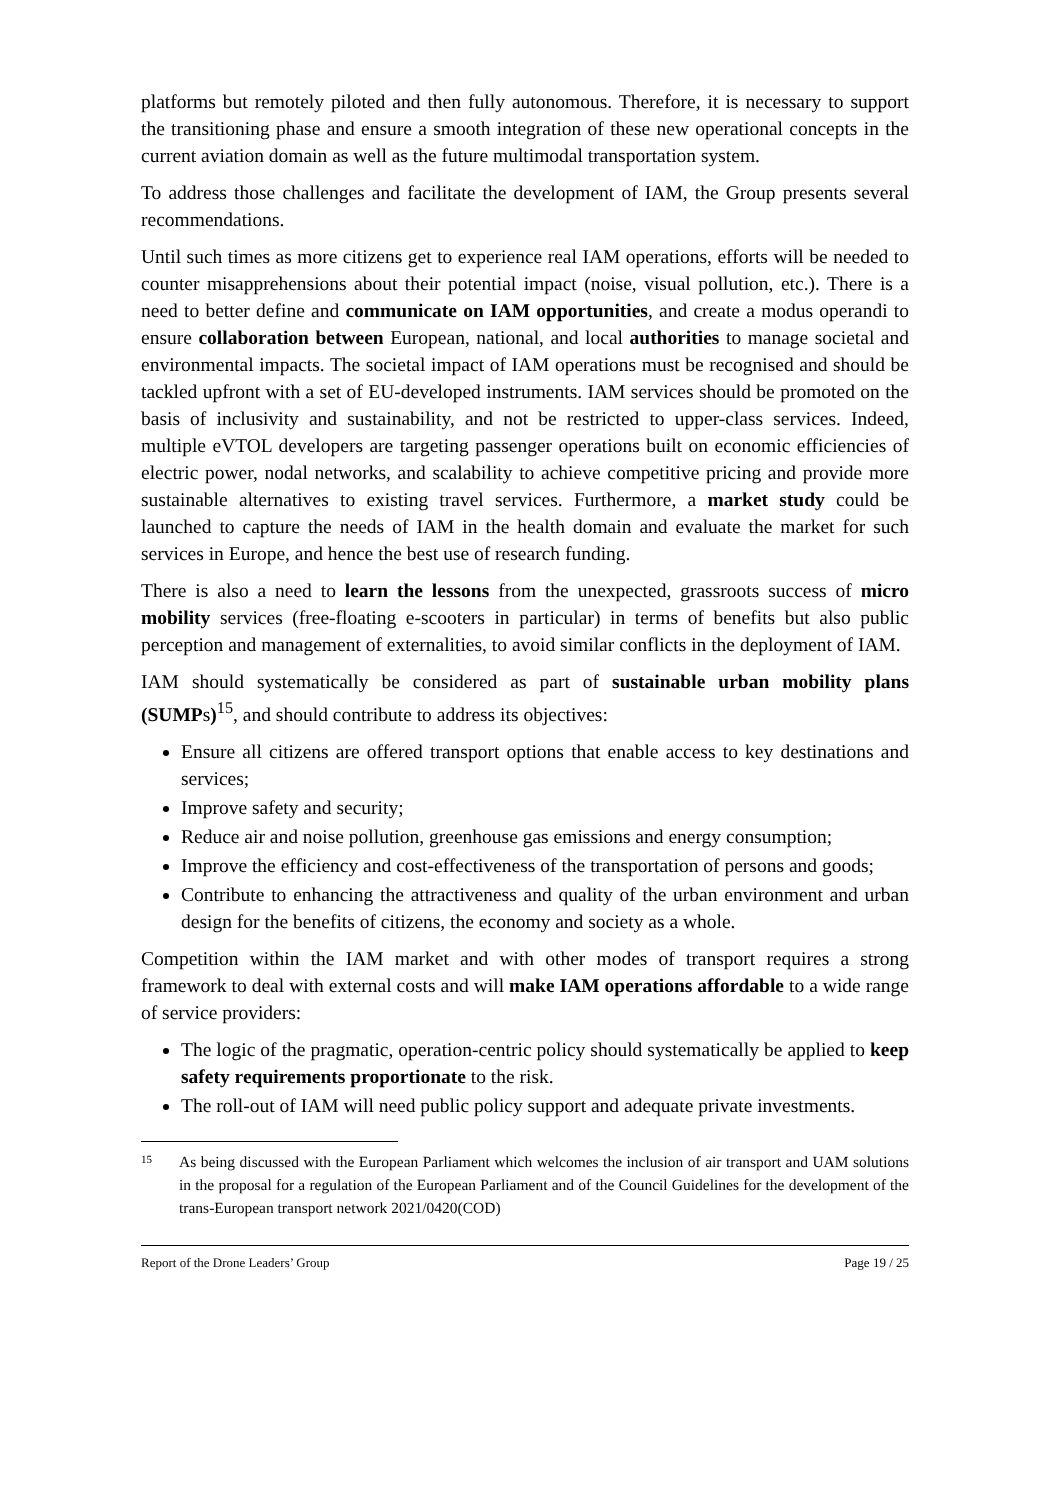platforms but remotely piloted and then fully autonomous. Therefore, it is necessary to support the transitioning phase and ensure a smooth integration of these new operational concepts in the current aviation domain as well as the future multimodal transportation system.
To address those challenges and facilitate the development of IAM, the Group presents several recommendations.
Until such times as more citizens get to experience real IAM operations, efforts will be needed to counter misapprehensions about their potential impact (noise, visual pollution, etc.). There is a need to better define and communicate on IAM opportunities, and create a modus operandi to ensure collaboration between European, national, and local authorities to manage societal and environmental impacts. The societal impact of IAM operations must be recognised and should be tackled upfront with a set of EU-developed instruments. IAM services should be promoted on the basis of inclusivity and sustainability, and not be restricted to upper-class services. Indeed, multiple eVTOL developers are targeting passenger operations built on economic efficiencies of electric power, nodal networks, and scalability to achieve competitive pricing and provide more sustainable alternatives to existing travel services. Furthermore, a market study could be launched to capture the needs of IAM in the health domain and evaluate the market for such services in Europe, and hence the best use of research funding.
There is also a need to learn the lessons from the unexpected, grassroots success of micro mobility services (free-floating e-scooters in particular) in terms of benefits but also public perception and management of externalities, to avoid similar conflicts in the deployment of IAM.
IAM should systematically be considered as part of sustainable urban mobility plans (SUMPs)<sup>15</sup>, and should contribute to address its objectives:
Ensure all citizens are offered transport options that enable access to key destinations and services;
Improve safety and security;
Reduce air and noise pollution, greenhouse gas emissions and energy consumption;
Improve the efficiency and cost-effectiveness of the transportation of persons and goods;
Contribute to enhancing the attractiveness and quality of the urban environment and urban design for the benefits of citizens, the economy and society as a whole.
Competition within the IAM market and with other modes of transport requires a strong framework to deal with external costs and will make IAM operations affordable to a wide range of service providers:
The logic of the pragmatic, operation-centric policy should systematically be applied to keep safety requirements proportionate to the risk.
The roll-out of IAM will need public policy support and adequate private investments.
15 As being discussed with the European Parliament which welcomes the inclusion of air transport and UAM solutions in the proposal for a regulation of the European Parliament and of the Council Guidelines for the development of the trans-European transport network 2021/0420(COD)
Report of the Drone Leaders’ Group Page 19 / 25